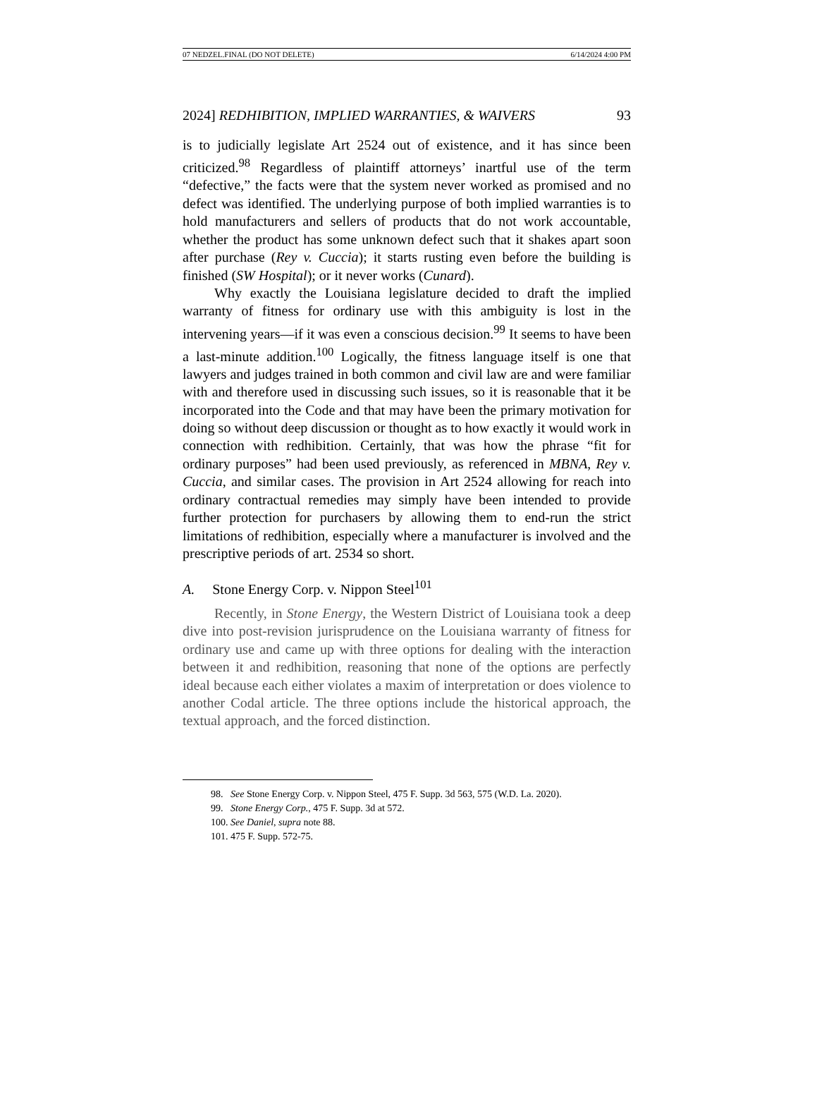07 NEDZEL.FINAL (DO NOT DELETE) 6/14/2024 4:00 PM
2024] REDHIBITION, IMPLIED WARRANTIES, & WAIVERS 93
is to judicially legislate Art 2524 out of existence, and it has since been criticized.<sup>98</sup> Regardless of plaintiff attorneys’ inartful use of the term “defective,” the facts were that the system never worked as promised and no defect was identified. The underlying purpose of both implied warranties is to hold manufacturers and sellers of products that do not work accountable, whether the product has some unknown defect such that it shakes apart soon after purchase (Rey v. Cuccia); it starts rusting even before the building is finished (SW Hospital); or it never works (Cunard).
Why exactly the Louisiana legislature decided to draft the implied warranty of fitness for ordinary use with this ambiguity is lost in the intervening years—if it was even a conscious decision.<sup>99</sup> It seems to have been a last-minute addition.<sup>100</sup> Logically, the fitness language itself is one that lawyers and judges trained in both common and civil law are and were familiar with and therefore used in discussing such issues, so it is reasonable that it be incorporated into the Code and that may have been the primary motivation for doing so without deep discussion or thought as to how exactly it would work in connection with redhibition. Certainly, that was how the phrase “fit for ordinary purposes” had been used previously, as referenced in MBNA, Rey v. Cuccia, and similar cases. The provision in Art 2524 allowing for reach into ordinary contractual remedies may simply have been intended to provide further protection for purchasers by allowing them to end-run the strict limitations of redhibition, especially where a manufacturer is involved and the prescriptive periods of art. 2534 so short.
A. Stone Energy Corp. v. Nippon Steel<sup>101</sup>
Recently, in Stone Energy, the Western District of Louisiana took a deep dive into post-revision jurisprudence on the Louisiana warranty of fitness for ordinary use and came up with three options for dealing with the interaction between it and redhibition, reasoning that none of the options are perfectly ideal because each either violates a maxim of interpretation or does violence to another Codal article. The three options include the historical approach, the textual approach, and the forced distinction.
98. See Stone Energy Corp. v. Nippon Steel, 475 F. Supp. 3d 563, 575 (W.D. La. 2020).
99. Stone Energy Corp., 475 F. Supp. 3d at 572.
100. See Daniel, supra note 88.
101. 475 F. Supp. 572-75.